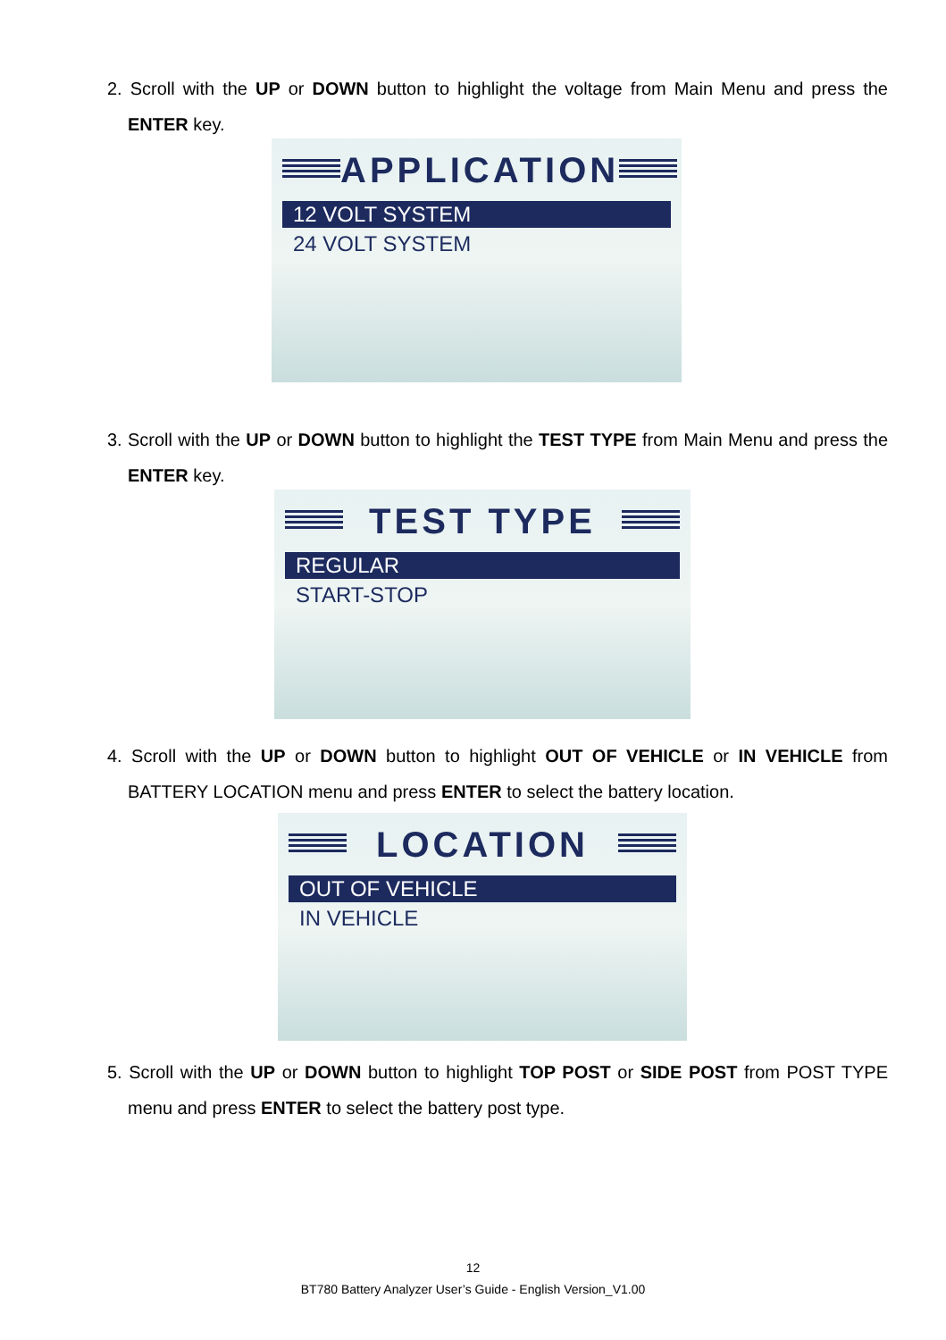2. Scroll with the UP or DOWN button to highlight the voltage from Main Menu and press the ENTER key.
APPLICATION
12 VOLT SYSTEM
24 VOLT SYSTEM
3. Scroll with the UP or DOWN button to highlight the TEST TYPE from Main Menu and press the ENTER key.
TEST TYPE
REGULAR
START-STOP
4. Scroll with the UP or DOWN button to highlight OUT OF VEHICLE or IN VEHICLE from BATTERY LOCATION menu and press ENTER to select the battery location.
LOCATION
OUT OF VEHICLE
IN VEHICLE
5. Scroll with the UP or DOWN button to highlight TOP POST or SIDE POST from POST TYPE menu and press ENTER to select the battery post type.
12
BT780 Battery Analyzer User’s Guide - English Version_V1.00